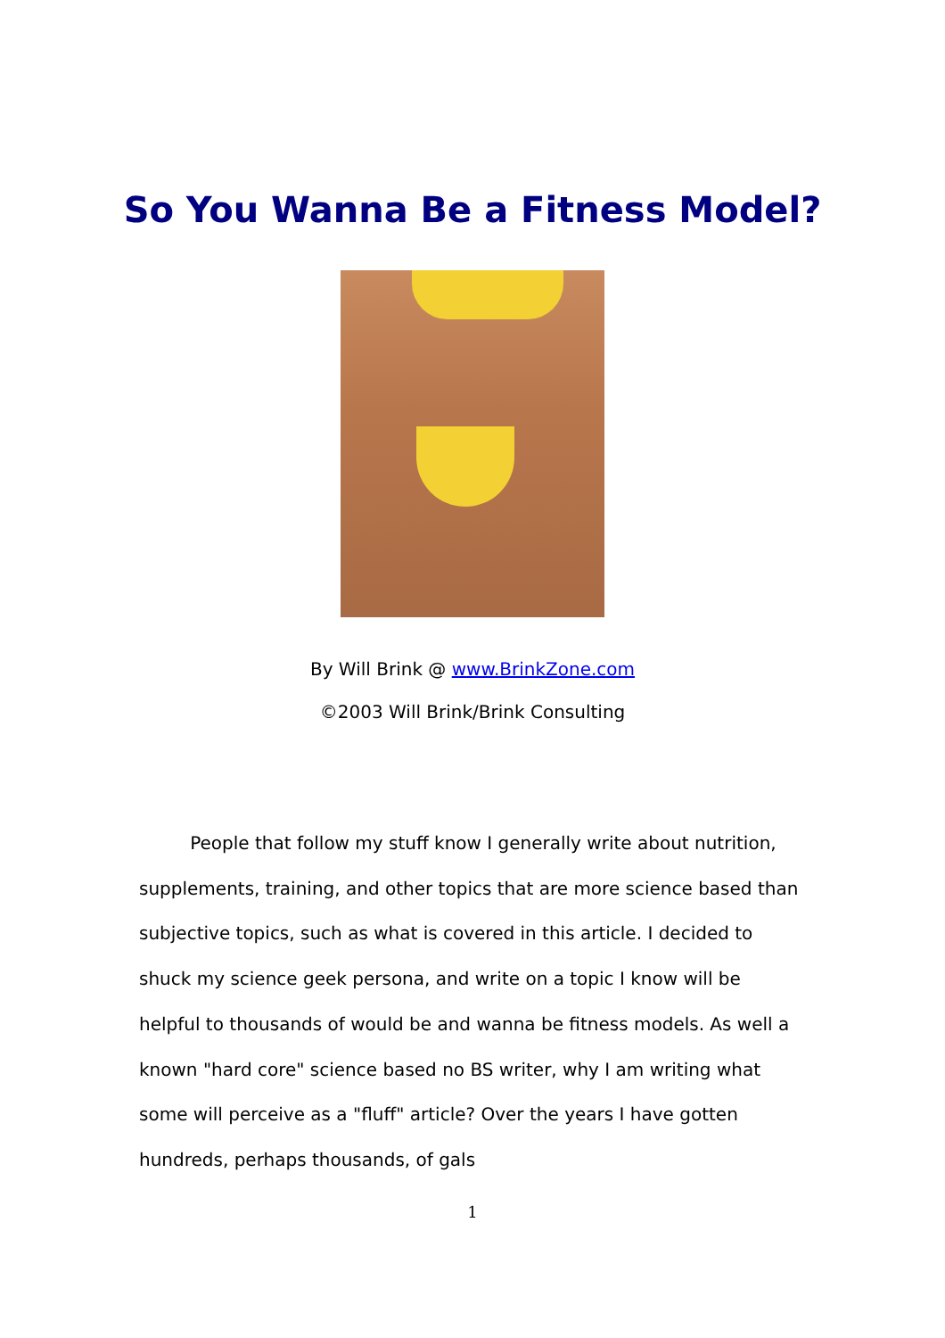So You Wanna Be a Fitness Model?
By Will Brink @ www.BrinkZone.com
©2003 Will Brink/Brink Consulting
People that follow my stuff know I generally write about nutrition, supplements, training, and other topics that are more science based than subjective topics, such as what is covered in this article. I decided to shuck my science geek persona, and write on a topic I know will be helpful to thousands of would be and wanna be fitness models. As well a known "hard core" science based no BS writer, why I am writing what some will perceive as a "fluff" article? Over the years I have gotten hundreds, perhaps thousands, of gals
1